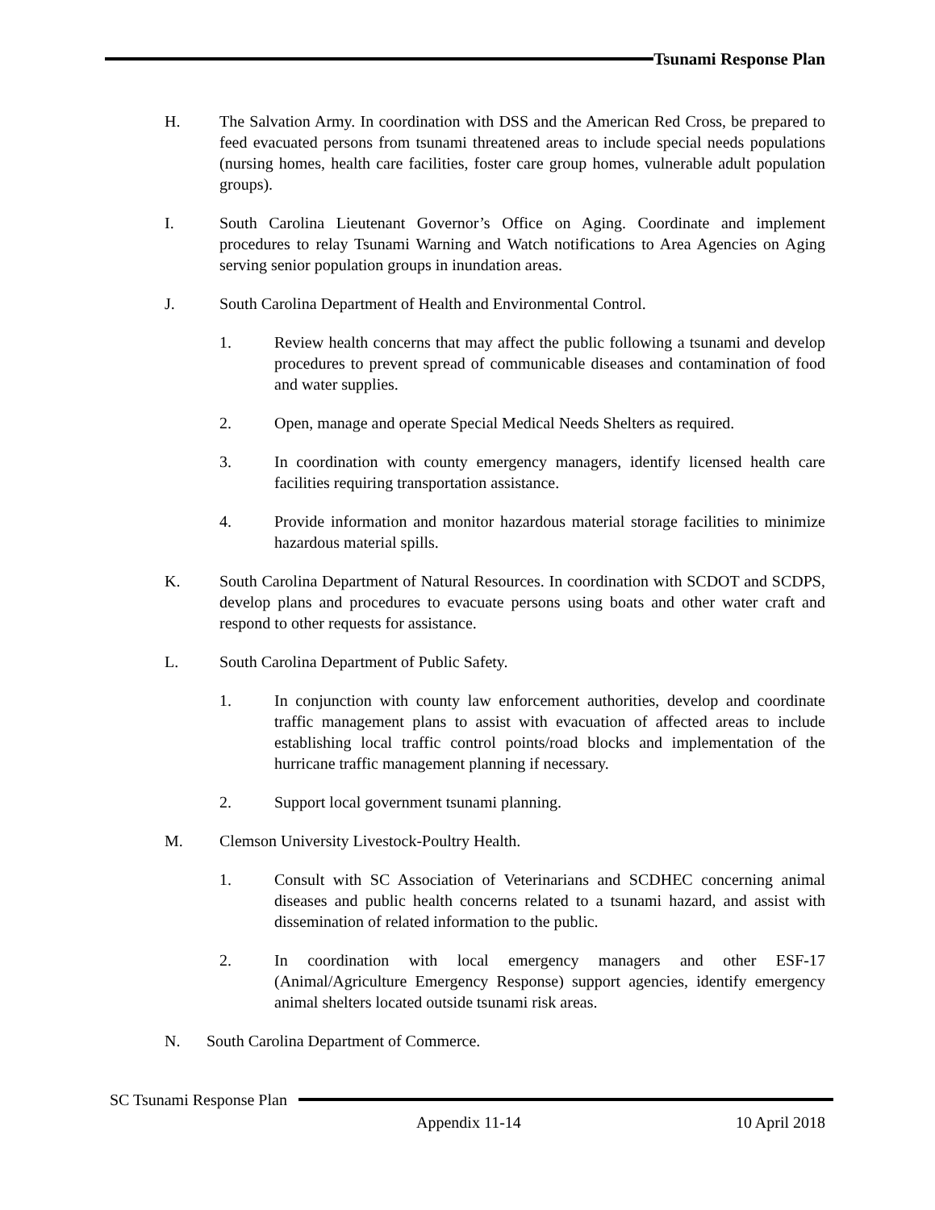Tsunami Response Plan
H. The Salvation Army. In coordination with DSS and the American Red Cross, be prepared to feed evacuated persons from tsunami threatened areas to include special needs populations (nursing homes, health care facilities, foster care group homes, vulnerable adult population groups).
I. South Carolina Lieutenant Governor’s Office on Aging. Coordinate and implement procedures to relay Tsunami Warning and Watch notifications to Area Agencies on Aging serving senior population groups in inundation areas.
J. South Carolina Department of Health and Environmental Control.
1. Review health concerns that may affect the public following a tsunami and develop procedures to prevent spread of communicable diseases and contamination of food and water supplies.
2. Open, manage and operate Special Medical Needs Shelters as required.
3. In coordination with county emergency managers, identify licensed health care facilities requiring transportation assistance.
4. Provide information and monitor hazardous material storage facilities to minimize hazardous material spills.
K. South Carolina Department of Natural Resources. In coordination with SCDOT and SCDPS, develop plans and procedures to evacuate persons using boats and other water craft and respond to other requests for assistance.
L. South Carolina Department of Public Safety.
1. In conjunction with county law enforcement authorities, develop and coordinate traffic management plans to assist with evacuation of affected areas to include establishing local traffic control points/road blocks and implementation of the hurricane traffic management planning if necessary.
2. Support local government tsunami planning.
M. Clemson University Livestock-Poultry Health.
1. Consult with SC Association of Veterinarians and SCDHEC concerning animal diseases and public health concerns related to a tsunami hazard, and assist with dissemination of related information to the public.
2. In coordination with local emergency managers and other ESF-17 (Animal/Agriculture Emergency Response) support agencies, identify emergency animal shelters located outside tsunami risk areas.
N. South Carolina Department of Commerce.
SC Tsunami Response Plan
Appendix 11-14 10 April 2018